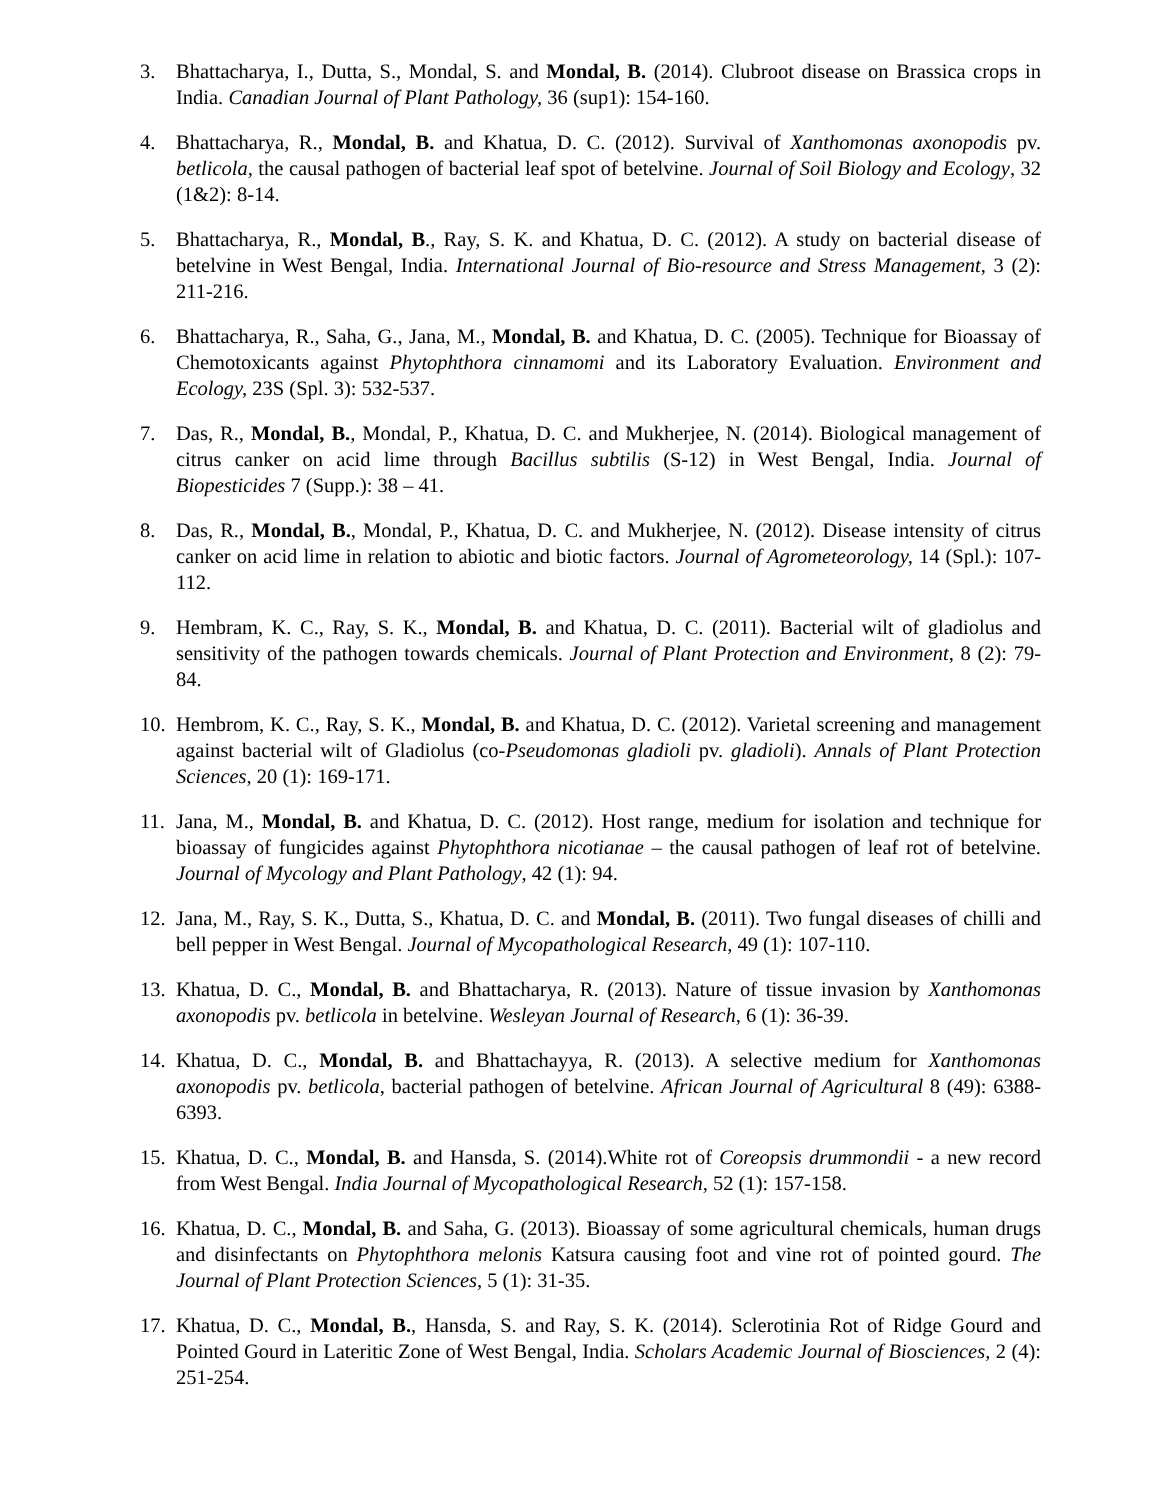3. Bhattacharya, I., Dutta, S., Mondal, S. and Mondal, B. (2014). Clubroot disease on Brassica crops in India. Canadian Journal of Plant Pathology, 36 (sup1): 154-160.
4. Bhattacharya, R., Mondal, B. and Khatua, D. C. (2012). Survival of Xanthomonas axonopodis pv. betlicola, the causal pathogen of bacterial leaf spot of betelvine. Journal of Soil Biology and Ecology, 32 (1&2): 8-14.
5. Bhattacharya, R., Mondal, B., Ray, S. K. and Khatua, D. C. (2012). A study on bacterial disease of betelvine in West Bengal, India. International Journal of Bio-resource and Stress Management, 3 (2): 211-216.
6. Bhattacharya, R., Saha, G., Jana, M., Mondal, B. and Khatua, D. C. (2005). Technique for Bioassay of Chemotoxicants against Phytophthora cinnamomi and its Laboratory Evaluation. Environment and Ecology, 23S (Spl. 3): 532-537.
7. Das, R., Mondal, B., Mondal, P., Khatua, D. C. and Mukherjee, N. (2014). Biological management of citrus canker on acid lime through Bacillus subtilis (S-12) in West Bengal, India. Journal of Biopesticides 7 (Supp.): 38 – 41.
8. Das, R., Mondal, B., Mondal, P., Khatua, D. C. and Mukherjee, N. (2012). Disease intensity of citrus canker on acid lime in relation to abiotic and biotic factors. Journal of Agrometeorology, 14 (Spl.): 107-112.
9. Hembram, K. C., Ray, S. K., Mondal, B. and Khatua, D. C. (2011). Bacterial wilt of gladiolus and sensitivity of the pathogen towards chemicals. Journal of Plant Protection and Environment, 8 (2): 79-84.
10. Hembrom, K. C., Ray, S. K., Mondal, B. and Khatua, D. C. (2012). Varietal screening and management against bacterial wilt of Gladiolus (co-Pseudomonas gladioli pv. gladioli). Annals of Plant Protection Sciences, 20 (1): 169-171.
11. Jana, M., Mondal, B. and Khatua, D. C. (2012). Host range, medium for isolation and technique for bioassay of fungicides against Phytophthora nicotianae – the causal pathogen of leaf rot of betelvine. Journal of Mycology and Plant Pathology, 42 (1): 94.
12. Jana, M., Ray, S. K., Dutta, S., Khatua, D. C. and Mondal, B. (2011). Two fungal diseases of chilli and bell pepper in West Bengal. Journal of Mycopathological Research, 49 (1): 107-110.
13. Khatua, D. C., Mondal, B. and Bhattacharya, R. (2013). Nature of tissue invasion by Xanthomonas axonopodis pv. betlicola in betelvine. Wesleyan Journal of Research, 6 (1): 36-39.
14. Khatua, D. C., Mondal, B. and Bhattachayya, R. (2013). A selective medium for Xanthomonas axonopodis pv. betlicola, bacterial pathogen of betelvine. African Journal of Agricultural 8 (49): 6388-6393.
15. Khatua, D. C., Mondal, B. and Hansda, S. (2014).White rot of Coreopsis drummondii - a new record from West Bengal. India Journal of Mycopathological Research, 52 (1): 157-158.
16. Khatua, D. C., Mondal, B. and Saha, G. (2013). Bioassay of some agricultural chemicals, human drugs and disinfectants on Phytophthora melonis Katsura causing foot and vine rot of pointed gourd. The Journal of Plant Protection Sciences, 5 (1): 31-35.
17. Khatua, D. C., Mondal, B., Hansda, S. and Ray, S. K. (2014). Sclerotinia Rot of Ridge Gourd and Pointed Gourd in Lateritic Zone of West Bengal, India. Scholars Academic Journal of Biosciences, 2 (4): 251-254.